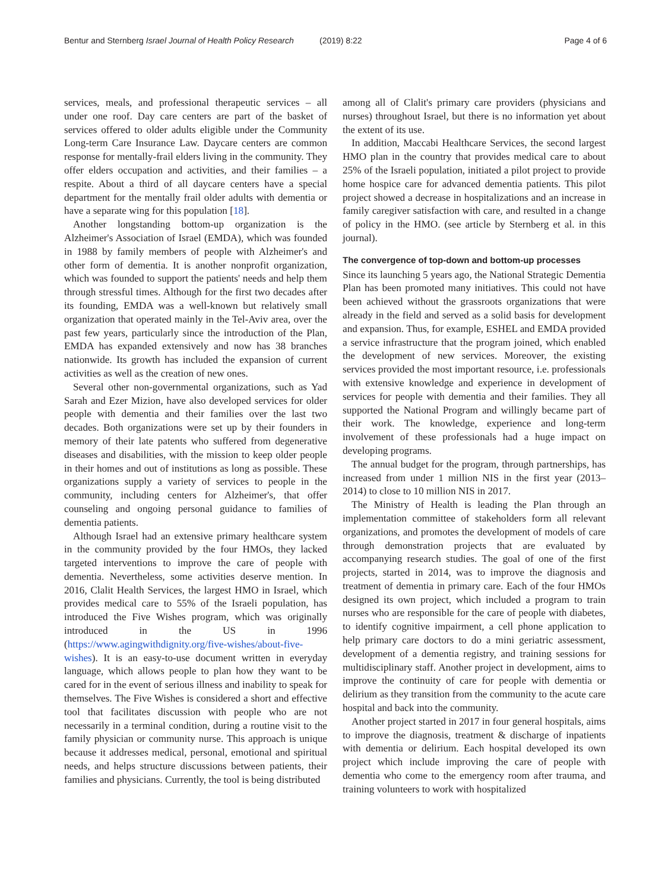Bentur and Sternberg Israel Journal of Health Policy Research
(2019) 8:22 Page 4 of 6
services, meals, and professional therapeutic services – all under one roof. Day care centers are part of the basket of services offered to older adults eligible under the Community Long-term Care Insurance Law. Daycare centers are common response for mentally-frail elders living in the community. They offer elders occupation and activities, and their families – a respite. About a third of all daycare centers have a special department for the mentally frail older adults with dementia or have a separate wing for this population [18].
Another longstanding bottom-up organization is the Alzheimer's Association of Israel (EMDA), which was founded in 1988 by family members of people with Alzheimer's and other form of dementia. It is another nonprofit organization, which was founded to support the patients' needs and help them through stressful times. Although for the first two decades after its founding, EMDA was a well-known but relatively small organization that operated mainly in the Tel-Aviv area, over the past few years, particularly since the introduction of the Plan, EMDA has expanded extensively and now has 38 branches nationwide. Its growth has included the expansion of current activities as well as the creation of new ones.
Several other non-governmental organizations, such as Yad Sarah and Ezer Mizion, have also developed services for older people with dementia and their families over the last two decades. Both organizations were set up by their founders in memory of their late patents who suffered from degenerative diseases and disabilities, with the mission to keep older people in their homes and out of institutions as long as possible. These organizations supply a variety of services to people in the community, including centers for Alzheimer's, that offer counseling and ongoing personal guidance to families of dementia patients.
Although Israel had an extensive primary healthcare system in the community provided by the four HMOs, they lacked targeted interventions to improve the care of people with dementia. Nevertheless, some activities deserve mention. In 2016, Clalit Health Services, the largest HMO in Israel, which provides medical care to 55% of the Israeli population, has introduced the Five Wishes program, which was originally introduced in the US in 1996 (https://www.agingwithdignity.org/five-wishes/about-five-wishes). It is an easy-to-use document written in everyday language, which allows people to plan how they want to be cared for in the event of serious illness and inability to speak for themselves. The Five Wishes is considered a short and effective tool that facilitates discussion with people who are not necessarily in a terminal condition, during a routine visit to the family physician or community nurse. This approach is unique because it addresses medical, personal, emotional and spiritual needs, and helps structure discussions between patients, their families and physicians. Currently, the tool is being distributed
among all of Clalit's primary care providers (physicians and nurses) throughout Israel, but there is no information yet about the extent of its use.
In addition, Maccabi Healthcare Services, the second largest HMO plan in the country that provides medical care to about 25% of the Israeli population, initiated a pilot project to provide home hospice care for advanced dementia patients. This pilot project showed a decrease in hospitalizations and an increase in family caregiver satisfaction with care, and resulted in a change of policy in the HMO. (see article by Sternberg et al. in this journal).
The convergence of top-down and bottom-up processes
Since its launching 5 years ago, the National Strategic Dementia Plan has been promoted many initiatives. This could not have been achieved without the grassroots organizations that were already in the field and served as a solid basis for development and expansion. Thus, for example, ESHEL and EMDA provided a service infrastructure that the program joined, which enabled the development of new services. Moreover, the existing services provided the most important resource, i.e. professionals with extensive knowledge and experience in development of services for people with dementia and their families. They all supported the National Program and willingly became part of their work. The knowledge, experience and long-term involvement of these professionals had a huge impact on developing programs.
The annual budget for the program, through partnerships, has increased from under 1 million NIS in the first year (2013–2014) to close to 10 million NIS in 2017.
The Ministry of Health is leading the Plan through an implementation committee of stakeholders form all relevant organizations, and promotes the development of models of care through demonstration projects that are evaluated by accompanying research studies. The goal of one of the first projects, started in 2014, was to improve the diagnosis and treatment of dementia in primary care. Each of the four HMOs designed its own project, which included a program to train nurses who are responsible for the care of people with diabetes, to identify cognitive impairment, a cell phone application to help primary care doctors to do a mini geriatric assessment, development of a dementia registry, and training sessions for multidisciplinary staff. Another project in development, aims to improve the continuity of care for people with dementia or delirium as they transition from the community to the acute care hospital and back into the community.
Another project started in 2017 in four general hospitals, aims to improve the diagnosis, treatment & discharge of inpatients with dementia or delirium. Each hospital developed its own project which include improving the care of people with dementia who come to the emergency room after trauma, and training volunteers to work with hospitalized